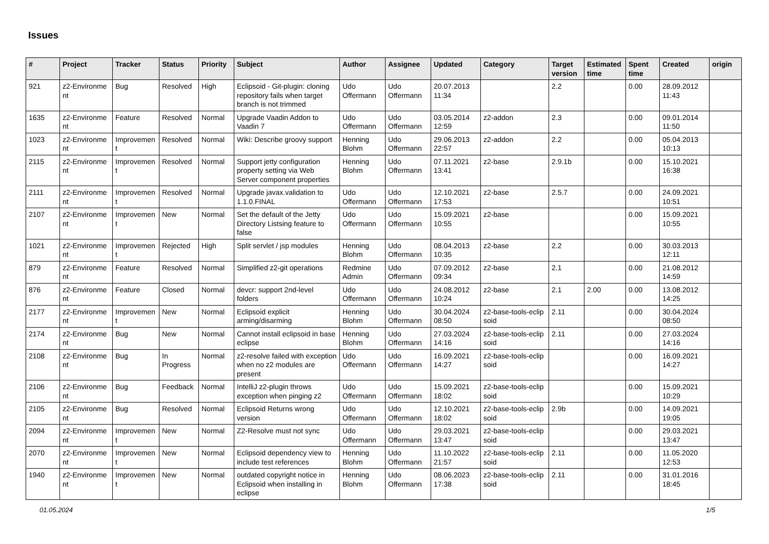Issues
| # | Project | Tracker | Status | Priority | Subject | Author | Assignee | Updated | Category | Target version | Estimated time | Spent time | Created | origin |
| --- | --- | --- | --- | --- | --- | --- | --- | --- | --- | --- | --- | --- | --- | --- |
| 921 | z2-Environme nt | Bug | Resolved | High | Eclipsoid - Git-plugin: cloning repository fails when target branch is not trimmed | Udo Offermann | Udo Offermann | 20.07.2013 11:34 | | 2.2 | | 0.00 | 28.09.2012 11:43 | |
| 1635 | z2-Environme nt | Feature | Resolved | Normal | Upgrade Vaadin Addon to Vaadin 7 | Udo Offermann | Udo Offermann | 03.05.2014 12:59 | z2-addon | 2.3 | | 0.00 | 09.01.2014 11:50 | |
| 1023 | z2-Environme nt | Improvemen t | Resolved | Normal | Wiki: Describe groovy support | Henning Blohm | Udo Offermann | 29.06.2013 22:57 | z2-addon | 2.2 | | 0.00 | 05.04.2013 10:13 | |
| 2115 | z2-Environme nt | Improvemen t | Resolved | Normal | Support jetty configuration property setting via Web Server component properties | Henning Blohm | Udo Offermann | 07.11.2021 13:41 | z2-base | 2.9.1b | | 0.00 | 15.10.2021 16:38 | |
| 2111 | z2-Environme nt | Improvemen t | Resolved | Normal | Upgrade javax.validation to 1.1.0.FINAL | Udo Offermann | Udo Offermann | 12.10.2021 17:53 | z2-base | 2.5.7 | | 0.00 | 24.09.2021 10:51 | |
| 2107 | z2-Environme nt | Improvemen t | New | Normal | Set the default of the Jetty Directory Listsing feature to false | Udo Offermann | Udo Offermann | 15.09.2021 10:55 | z2-base | | | 0.00 | 15.09.2021 10:55 | |
| 1021 | z2-Environme nt | Improvemen t | Rejected | High | Split servlet / jsp modules | Henning Blohm | Udo Offermann | 08.04.2013 10:35 | z2-base | 2.2 | | 0.00 | 30.03.2013 12:11 | |
| 879 | z2-Environme nt | Feature | Resolved | Normal | Simplified z2-git operations | Redmine Admin | Udo Offermann | 07.09.2012 09:34 | z2-base | 2.1 | | 0.00 | 21.08.2012 14:59 | |
| 876 | z2-Environme nt | Feature | Closed | Normal | devcr: support 2nd-level folders | Udo Offermann | Udo Offermann | 24.08.2012 10:24 | z2-base | 2.1 | 2.00 | 0.00 | 13.08.2012 14:25 | |
| 2177 | z2-Environme nt | Improvemen t | New | Normal | Eclipsoid explicit arming/disarming | Henning Blohm | Udo Offermann | 30.04.2024 08:50 | z2-base-tools-eclip soid | 2.11 | | 0.00 | 30.04.2024 08:50 | |
| 2174 | z2-Environme nt | Bug | New | Normal | Cannot install eclipsoid in base eclipse | Henning Blohm | Udo Offermann | 27.03.2024 14:16 | z2-base-tools-eclip soid | 2.11 | | 0.00 | 27.03.2024 14:16 | |
| 2108 | z2-Environme nt | Bug | In Progress | Normal | z2-resolve failed with exception when no z2 modules are present | Udo Offermann | Udo Offermann | 16.09.2021 14:27 | z2-base-tools-eclip soid | | | 0.00 | 16.09.2021 14:27 | |
| 2106 | z2-Environme nt | Bug | Feedback | Normal | IntelliJ z2-plugin throws exception when pinging z2 | Udo Offermann | Udo Offermann | 15.09.2021 18:02 | z2-base-tools-eclip soid | | | 0.00 | 15.09.2021 10:29 | |
| 2105 | z2-Environme nt | Bug | Resolved | Normal | Eclipsoid Returns wrong version | Udo Offermann | Udo Offermann | 12.10.2021 18:02 | z2-base-tools-eclip soid | 2.9b | | 0.00 | 14.09.2021 19:05 | |
| 2094 | z2-Environme nt | Improvemen t | New | Normal | Z2-Resolve must not sync | Udo Offermann | Udo Offermann | 29.03.2021 13:47 | z2-base-tools-eclip soid | | | 0.00 | 29.03.2021 13:47 | |
| 2070 | z2-Environme nt | Improvemen t | New | Normal | Eclipsoid dependency view to include test references | Henning Blohm | Udo Offermann | 11.10.2022 21:57 | z2-base-tools-eclip soid | 2.11 | | 0.00 | 11.05.2020 12:53 | |
| 1940 | z2-Environme nt | Improvemen t | New | Normal | outdated copyright notice in Eclipsoid when installing in eclipse | Henning Blohm | Udo Offermann | 08.06.2023 17:38 | z2-base-tools-eclip soid | 2.11 | | 0.00 | 31.01.2016 18:45 | |
01.05.2024 1/5